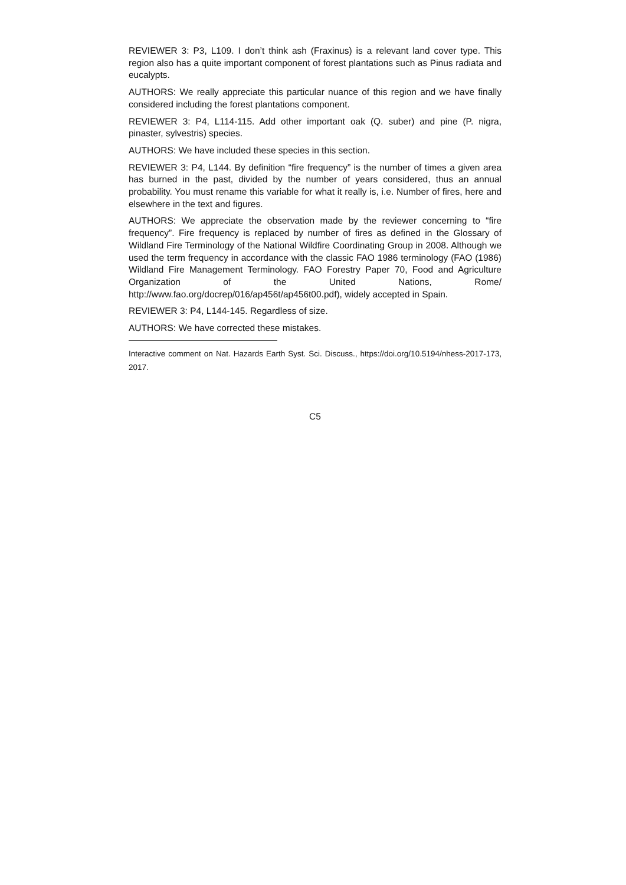REVIEWER 3: P3, L109. I don’t think ash (Fraxinus) is a relevant land cover type. This region also has a quite important component of forest plantations such as Pinus radiata and eucalypts.
AUTHORS: We really appreciate this particular nuance of this region and we have finally considered including the forest plantations component.
REVIEWER 3: P4, L114-115. Add other important oak (Q. suber) and pine (P. nigra, pinaster, sylvestris) species.
AUTHORS: We have included these species in this section.
REVIEWER 3: P4, L144. By definition “fire frequency” is the number of times a given area has burned in the past, divided by the number of years considered, thus an annual probability. You must rename this variable for what it really is, i.e. Number of fires, here and elsewhere in the text and figures.
AUTHORS: We appreciate the observation made by the reviewer concerning to “fire frequency”. Fire frequency is replaced by number of fires as defined in the Glossary of Wildland Fire Terminology of the National Wildfire Coordinating Group in 2008. Although we used the term frequency in accordance with the classic FAO 1986 terminology (FAO (1986) Wildland Fire Management Terminology. FAO Forestry Paper 70, Food and Agriculture Organization of the United Nations, Rome/ http://www.fao.org/docrep/016/ap456t/ap456t00.pdf), widely accepted in Spain.
REVIEWER 3: P4, L144-145. Regardless of size.
AUTHORS: We have corrected these mistakes.
Interactive comment on Nat. Hazards Earth Syst. Sci. Discuss., https://doi.org/10.5194/nhess-2017-173, 2017.
C5